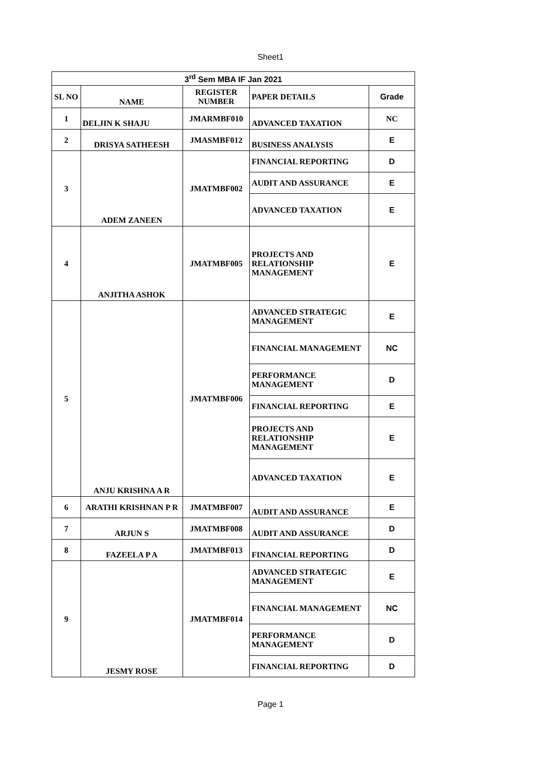Sheet1
| 3<sup>rd</sup> Sem MBA IF Jan 2021 | | | | |
| --- | --- | --- | --- | --- |
| SL NO | NAME | REGISTER NUMBER | PAPER DETAILS | Grade |
| 1 | DELJIN K SHAJU | JMARMBF010 | ADVANCED TAXATION | NC |
| 2 | DRISYA SATHEESH | JMASMBF012 | BUSINESS ANALYSIS | E |
| 3 | ADEM ZANEEN | JMATMBF002 | FINANCIAL REPORTING | D |
| | | | AUDIT AND ASSURANCE | E |
| | | | ADVANCED TAXATION | E |
| 4 | ANJITHA ASHOK | JMATMBF005 | PROJECTS AND RELATIONSHIP MANAGEMENT | E |
| 5 | ANJU KRISHNA A R | JMATMBF006 | ADVANCED STRATEGIC MANAGEMENT | E |
| | | | FINANCIAL MANAGEMENT | NC |
| | | | PERFORMANCE MANAGEMENT | D |
| | | | FINANCIAL REPORTING | E |
| | | | PROJECTS AND RELATIONSHIP MANAGEMENT | E |
| | | | ADVANCED TAXATION | E |
| 6 | ARATHI KRISHNAN P R | JMATMBF007 | AUDIT AND ASSURANCE | E |
| 7 | ARJUN S | JMATMBF008 | AUDIT AND ASSURANCE | D |
| 8 | FAZEELA P A | JMATMBF013 | FINANCIAL REPORTING | D |
| 9 | JESMY ROSE | JMATMBF014 | ADVANCED STRATEGIC MANAGEMENT | E |
| | | | FINANCIAL MANAGEMENT | NC |
| | | | PERFORMANCE MANAGEMENT | D |
| | | | FINANCIAL REPORTING | D |
Page 1